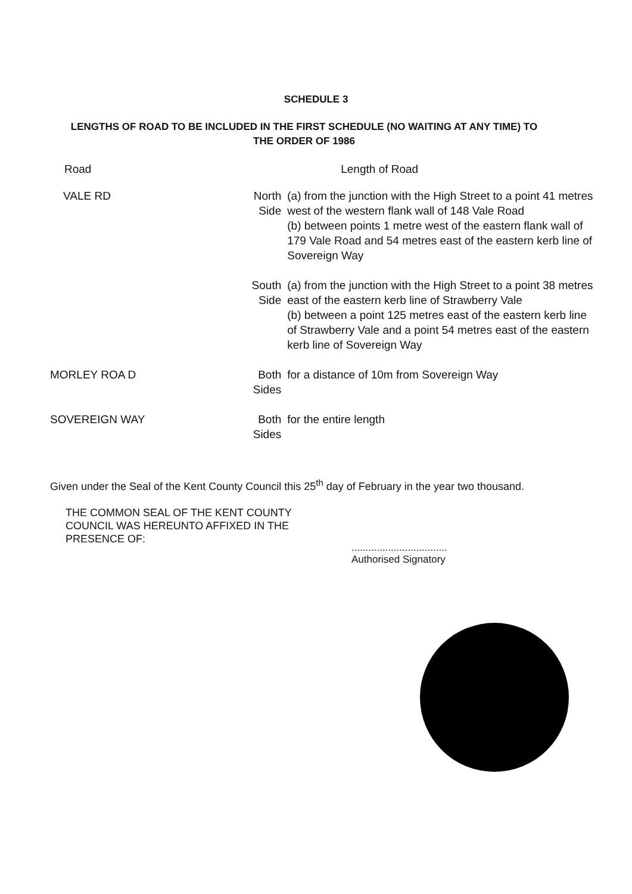SCHEDULE 3
LENGTHS OF ROAD TO BE INCLUDED IN THE FIRST SCHEDULE (NO WAITING AT ANY TIME) TO THE ORDER OF 1986
| Road | | Length of Road |
| --- | --- | --- |
| VALE RD | North Side | (a) from the junction with the High Street to a point 41 metres west of the western flank wall of 148 Vale Road (b) between points 1 metre west of the eastern flank wall of 179 Vale Road and 54 metres east of the eastern kerb line of Sovereign Way |
| | South Side | (a) from the junction with the High Street to a point 38 metres east of the eastern kerb line of Strawberry Vale (b) between a point 125 metres east of the eastern kerb line of Strawberry Vale and a point 54 metres east of the eastern kerb line of Sovereign Way |
| MORLEY ROA D | Both Sides | for a distance of 10m from Sovereign Way |
| SOVEREIGN WAY | Both Sides | for the entire length |
Given under the Seal of the Kent County Council this 25<sup>th</sup> day of February in the year two thousand.
THE COMMON SEAL OF THE KENT COUNTY COUNCIL WAS HEREUNTO AFFIXED IN THE PRESENCE OF:
..................................
Authorised Signatory